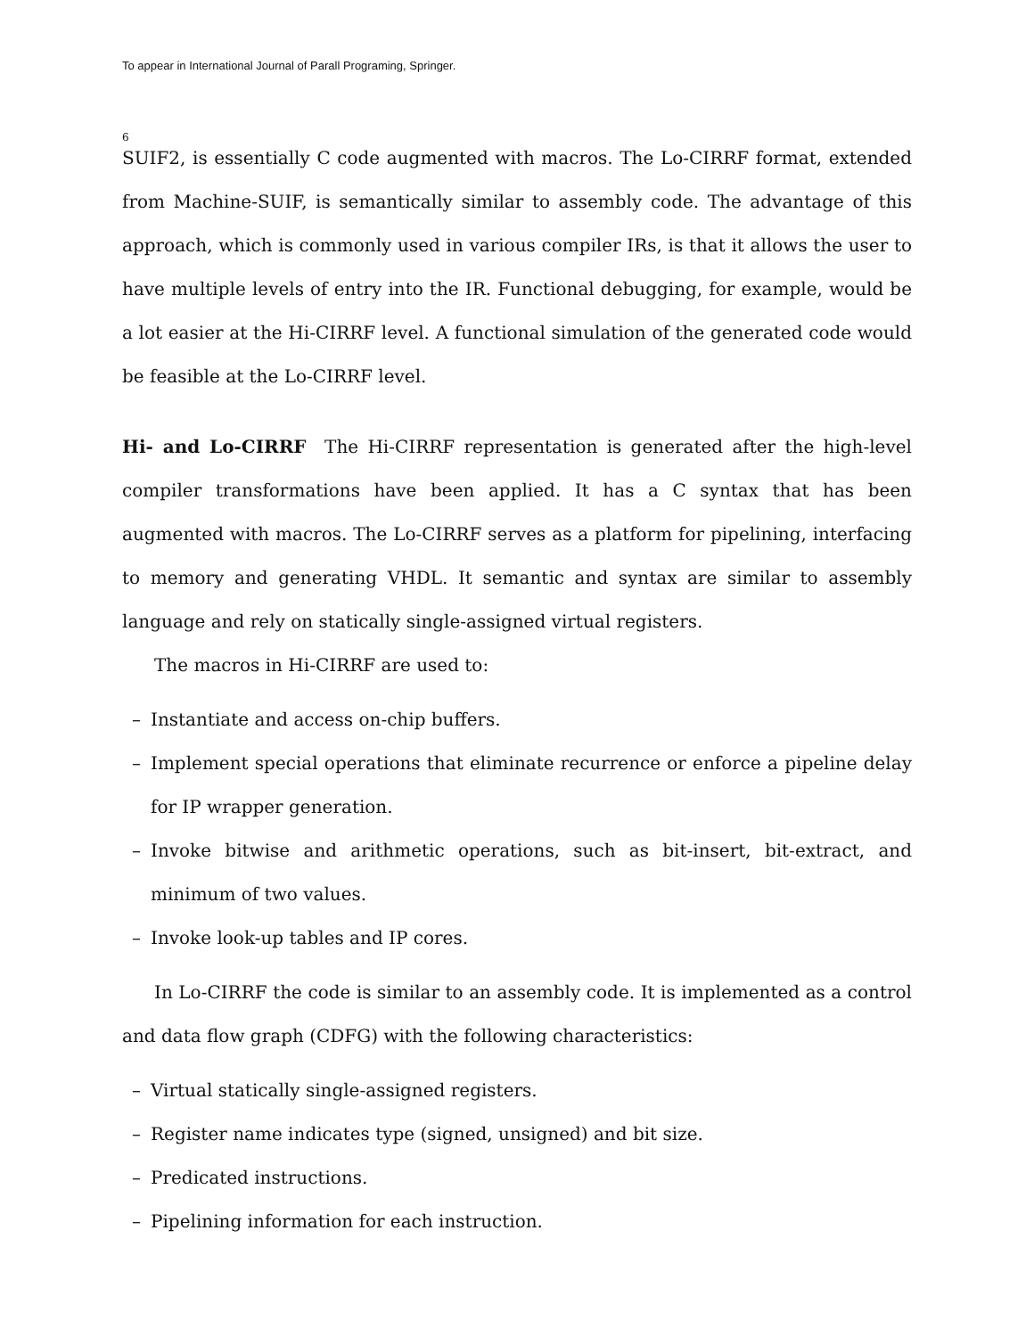To appear in International Journal of Parall Programing, Springer.
6
SUIF2, is essentially C code augmented with macros. The Lo-CIRRF format, extended from Machine-SUIF, is semantically similar to assembly code. The advantage of this approach, which is commonly used in various compiler IRs, is that it allows the user to have multiple levels of entry into the IR. Functional debugging, for example, would be a lot easier at the Hi-CIRRF level. A functional simulation of the generated code would be feasible at the Lo-CIRRF level.
Hi- and Lo-CIRRF The Hi-CIRRF representation is generated after the high-level compiler transformations have been applied. It has a C syntax that has been augmented with macros. The Lo-CIRRF serves as a platform for pipelining, interfacing to memory and generating VHDL. It semantic and syntax are similar to assembly language and rely on statically single-assigned virtual registers.
The macros in Hi-CIRRF are used to:
– Instantiate and access on-chip buffers.
– Implement special operations that eliminate recurrence or enforce a pipeline delay for IP wrapper generation.
– Invoke bitwise and arithmetic operations, such as bit-insert, bit-extract, and minimum of two values.
– Invoke look-up tables and IP cores.
In Lo-CIRRF the code is similar to an assembly code. It is implemented as a control and data flow graph (CDFG) with the following characteristics:
– Virtual statically single-assigned registers.
– Register name indicates type (signed, unsigned) and bit size.
– Predicated instructions.
– Pipelining information for each instruction.